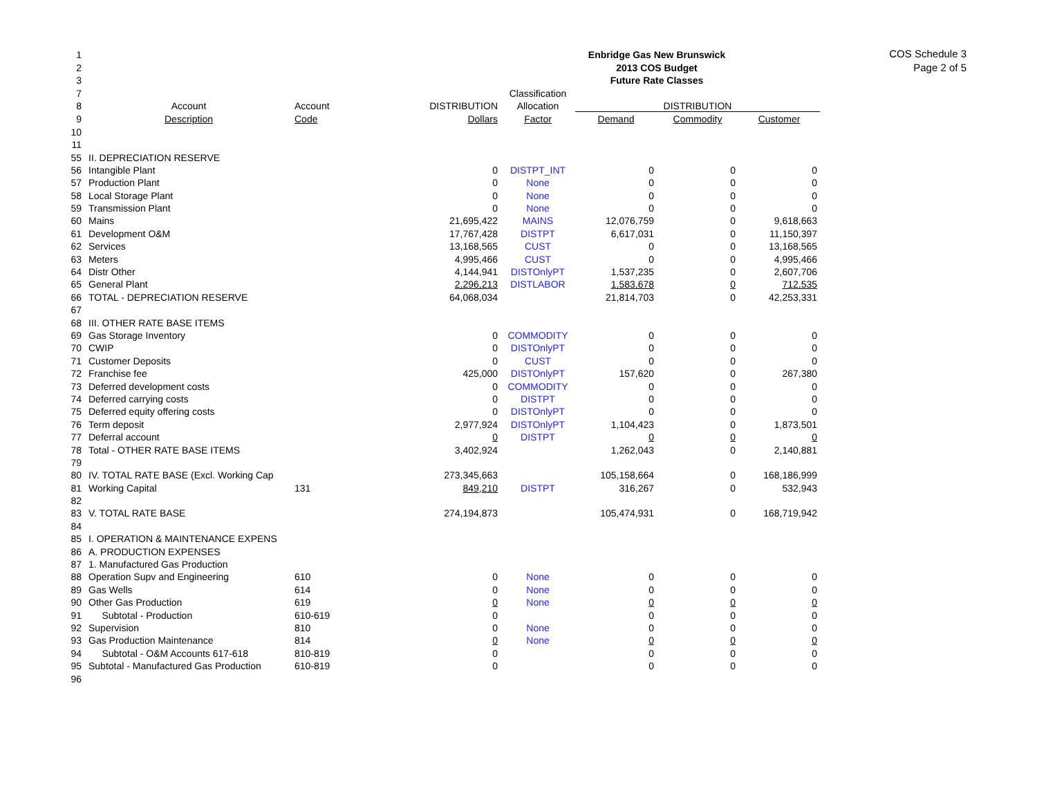COS Schedule 3
Page 2 of 5
| 1 | | | | | Enbridge Gas New Brunswick | | |
| 2 | | | | | 2013 COS Budget | | |
| 3 | | | | | Future Rate Classes | | |
| 7 | | | | Classification | | | |
| 8 | Account | Account | DISTRIBUTION | Allocation | DISTRIBUTION | | |
| 9 | Description | Code | Dollars | Factor | Demand | Commodity | Customer |
| 10 | | | | | | | |
| 11 | | | | | | | |
| 55 | II. DEPRECIATION RESERVE | | | | | | |
| 56 | Intangible Plant | | 0 | DISTPT_INT | 0 | 0 | 0 |
| 57 | Production Plant | | 0 | None | 0 | 0 | 0 |
| 58 | Local Storage Plant | | 0 | None | 0 | 0 | 0 |
| 59 | Transmission Plant | | 0 | None | 0 | 0 | 0 |
| 60 | Mains | | 21,695,422 | MAINS | 12,076,759 | 0 | 9,618,663 |
| 61 | Development O&M | | 17,767,428 | DISTPT | 6,617,031 | 0 | 11,150,397 |
| 62 | Services | | 13,168,565 | CUST | 0 | 0 | 13,168,565 |
| 63 | Meters | | 4,995,466 | CUST | 0 | 0 | 4,995,466 |
| 64 | Distr Other | | 4,144,941 | DISTOnlyPT | 1,537,235 | 0 | 2,607,706 |
| 65 | General Plant | | 2,296,213 | DISTLABOR | 1,583,678 | 0 | 712,535 |
| 66 | TOTAL - DEPRECIATION RESERVE | | 64,068,034 | | 21,814,703 | 0 | 42,253,331 |
| 67 | | | | | | | |
| 68 | III. OTHER RATE BASE ITEMS | | | | | | |
| 69 | Gas Storage Inventory | | 0 | COMMODITY | 0 | 0 | 0 |
| 70 | CWIP | | 0 | DISTOnlyPT | 0 | 0 | 0 |
| 71 | Customer Deposits | | 0 | CUST | 0 | 0 | 0 |
| 72 | Franchise fee | | 425,000 | DISTOnlyPT | 157,620 | 0 | 267,380 |
| 73 | Deferred development costs | | 0 | COMMODITY | 0 | 0 | 0 |
| 74 | Deferred carrying costs | | 0 | DISTPT | 0 | 0 | 0 |
| 75 | Deferred equity offering costs | | 0 | DISTOnlyPT | 0 | 0 | 0 |
| 76 | Term deposit | | 2,977,924 | DISTOnlyPT | 1,104,423 | 0 | 1,873,501 |
| 77 | Deferral account | | 0 | DISTPT | 0 | 0 | 0 |
| 78 | Total - OTHER RATE BASE ITEMS | | 3,402,924 | | 1,262,043 | 0 | 2,140,881 |
| 79 | | | | | | | |
| 80 | IV. TOTAL RATE BASE (Excl. Working Cap | | 273,345,663 | | 105,158,664 | 0 | 168,186,999 |
| 81 | Working Capital | 131 | 849,210 | DISTPT | 316,267 | 0 | 532,943 |
| 82 | | | | | | | |
| 83 | V. TOTAL RATE BASE | | 274,194,873 | | 105,474,931 | 0 | 168,719,942 |
| 84 | | | | | | | |
| 85 | I. OPERATION & MAINTENANCE EXPENS | | | | | | |
| 86 | A. PRODUCTION EXPENSES | | | | | | |
| 87 | 1. Manufactured Gas Production | | | | | | |
| 88 | Operation Supv and Engineering | 610 | 0 | None | 0 | 0 | 0 |
| 89 | Gas Wells | 614 | 0 | None | 0 | 0 | 0 |
| 90 | Other Gas Production | 619 | 0 | None | 0 | 0 | 0 |
| 91 | Subtotal - Production | 610-619 | 0 | | 0 | 0 | 0 |
| 92 | Supervision | 810 | 0 | None | 0 | 0 | 0 |
| 93 | Gas Production Maintenance | 814 | 0 | None | 0 | 0 | 0 |
| 94 | Subtotal - O&M Accounts 617-618 | 810-819 | 0 | | 0 | 0 | 0 |
| 95 | Subtotal - Manufactured Gas Production | 610-819 | 0 | | 0 | 0 | 0 |
| 96 | | | | | | | |